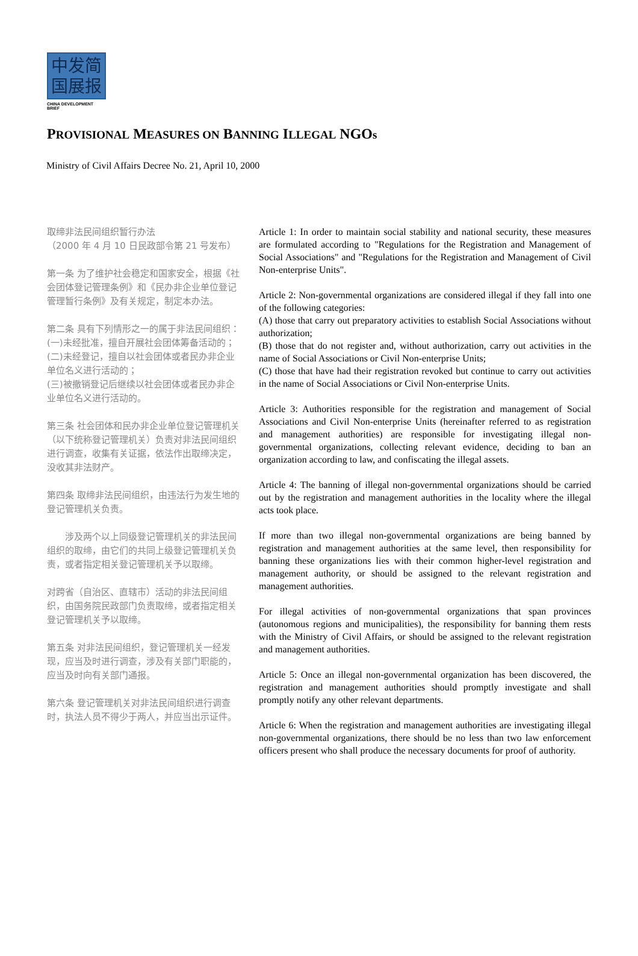中发简
国展报
CHINA DEVELOPMENT BRIEF
PROVISIONAL MEASURES ON BANNING ILLEGAL NGOs
Ministry of Civil Affairs Decree No. 21, April 10, 2000
取缔非法民间组织暂行办法
（2000 年 4 月 10 日民政部令第 21 号发布）
第一条 为了维护社会稳定和国家安全，根据《社会团体登记管理条例》和《民办非企业单位登记管理暂行条例》及有关规定，制定本办法。
第二条 具有下列情形之一的属于非法民间组织：
(一)未经批准，擅自开展社会团体筹备活动的；
(二)未经登记，擅自以社会团体或者民办非企业单位名义进行活动的；
(三)被撤销登记后继续以社会团体或者民办非企业单位名义进行活动的。
第三条 社会团体和民办非企业单位登记管理机关（以下统称登记管理机关）负责对非法民间组织进行调查，收集有关证据，依法作出取缔决定，没收其非法财产。
第四条 取缔非法民间组织，由违法行为发生地的登记管理机关负责。
  涉及两个以上同级登记管理机关的非法民间组织的取缔，由它们的共同上级登记管理机关负责，或者指定相关登记管理机关予以取缔。
对跨省（自治区、直辖市）活动的非法民间组织，由国务院民政部门负责取缔，或者指定相关登记管理机关予以取缔。
第五条 对非法民间组织，登记管理机关一经发现，应当及时进行调查，涉及有关部门职能的，应当及时向有关部门通报。
第六条 登记管理机关对非法民间组织进行调查时，执法人员不得少于两人，并应当出示证件。
Article 1: In order to maintain social stability and national security, these measures are formulated according to "Regulations for the Registration and Management of Social Associations" and "Regulations for the Registration and Management of Civil Non-enterprise Units".
Article 2: Non-governmental organizations are considered illegal if they fall into one of the following categories:
(A) those that carry out preparatory activities to establish Social Associations without authorization;
(B) those that do not register and, without authorization, carry out activities in the name of Social Associations or Civil Non-enterprise Units;
(C) those that have had their registration revoked but continue to carry out activities in the name of Social Associations or Civil Non-enterprise Units.
Article 3: Authorities responsible for the registration and management of Social Associations and Civil Non-enterprise Units (hereinafter referred to as registration and management authorities) are responsible for investigating illegal non-governmental organizations, collecting relevant evidence, deciding to ban an organization according to law, and confiscating the illegal assets.
Article 4: The banning of illegal non-governmental organizations should be carried out by the registration and management authorities in the locality where the illegal acts took place.
If more than two illegal non-governmental organizations are being banned by registration and management authorities at the same level, then responsibility for banning these organizations lies with their common higher-level registration and management authority, or should be assigned to the relevant registration and management authorities.
For illegal activities of non-governmental organizations that span provinces (autonomous regions and municipalities), the responsibility for banning them rests with the Ministry of Civil Affairs, or should be assigned to the relevant registration and management authorities.
Article 5: Once an illegal non-governmental organization has been discovered, the registration and management authorities should promptly investigate and shall promptly notify any other relevant departments.
Article 6: When the registration and management authorities are investigating illegal non-governmental organizations, there should be no less than two law enforcement officers present who shall produce the necessary documents for proof of authority.